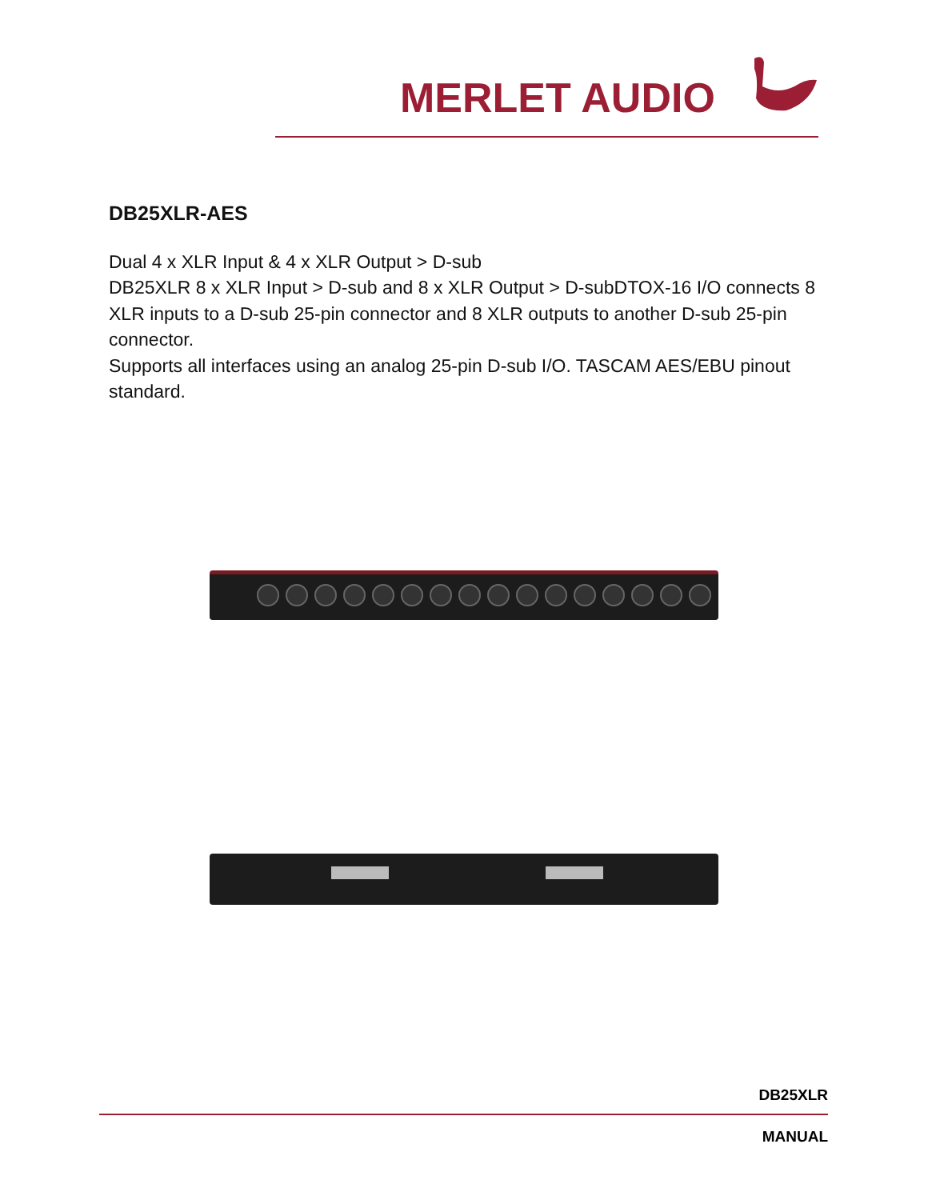MERLET AUDIO
DB25XLR-AES
Dual 4 x XLR Input & 4 x XLR Output > D-sub
DB25XLR 8 x XLR Input > D-sub and 8 x XLR Output > D-subDTOX-16 I/O connects 8 XLR inputs to a D-sub 25-pin connector and 8 XLR outputs to another D-sub 25-pin connector.
Supports all interfaces using an analog 25-pin D-sub I/O. TASCAM AES/EBU pinout standard.
DB25XLR
MANUAL